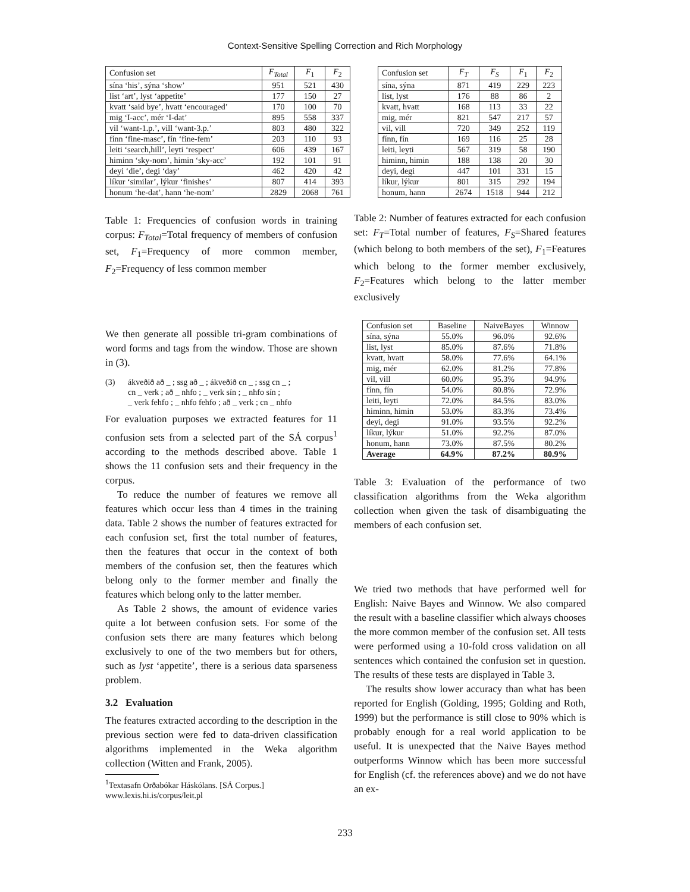Context-Sensitive Spelling Correction and Rich Morphology
| Confusion set | F<sub>Total</sub> | F<sub>1</sub> | F<sub>2</sub> |
| --- | --- | --- | --- |
| sína ‘his’, sýna ‘show’ | 951 | 521 | 430 |
| list ‘art’, lyst ‘appetite’ | 177 | 150 | 27 |
| kvatt ‘said bye’, hvatt ‘encouraged’ | 170 | 100 | 70 |
| mig ‘I-acc’, mér ‘I-dat’ | 895 | 558 | 337 |
| vil ‘want-1.p.’, vill ‘want-3.p.’ | 803 | 480 | 322 |
| fínn ‘fine-masc’, fín ‘fine-fem’ | 203 | 110 | 93 |
| leiti ‘search,hill’, leyti ‘respect’ | 606 | 439 | 167 |
| himinn ‘sky-nom’, himin ‘sky-acc’ | 192 | 101 | 91 |
| deyi ‘die’, degi ‘day’ | 462 | 420 | 42 |
| líkur ‘similar’, lýkur ‘finishes’ | 807 | 414 | 393 |
| honum ‘he-dat’, hann ‘he-nom’ | 2829 | 2068 | 761 |
Table 1: Frequencies of confusion words in training corpus: F<sub>Total</sub>=Total frequency of members of confusion set, F<sub>1</sub>=Frequency of more common member, F<sub>2</sub>=Frequency of less common member
We then generate all possible tri-gram combinations of word forms and tags from the window. Those are shown in (3).
(3) ákveðið að _ ; ssg að _ ; ákveðið cn _ ; ssg cn _ ;
cn _ verk ; að _ nhfo ; _ verk sín ; _ nhfo sín ;
_ verk fehfo ; _ nhfo fehfo ; að _ verk ; cn _ nhfo
For evaluation purposes we extracted features for 11 confusion sets from a selected part of the SÁ corpus<sup>1</sup> according to the methods described above. Table 1 shows the 11 confusion sets and their frequency in the corpus.
To reduce the number of features we remove all features which occur less than 4 times in the training data. Table 2 shows the number of features extracted for each confusion set, first the total number of features, then the features that occur in the context of both members of the confusion set, then the features which belong only to the former member and finally the features which belong only to the latter member.
As Table 2 shows, the amount of evidence varies quite a lot between confusion sets. For some of the confusion sets there are many features which belong exclusively to one of the two members but for others, such as lyst ‘appetite’, there is a serious data sparseness problem.
3.2 Evaluation
The features extracted according to the description in the previous section were fed to data-driven classification algorithms implemented in the Weka algorithm collection (Witten and Frank, 2005).
<sup>1</sup> Textasafn Orðabókar Háskólans. [SÁ Corpus.] www.lexis.hi.is/corpus/leit.pl
| Confusion set | F<sub>T</sub> | F<sub>S</sub> | F<sub>1</sub> | F<sub>2</sub> |
| --- | --- | --- | --- | --- |
| sína, sýna | 871 | 419 | 229 | 223 |
| list, lyst | 176 | 88 | 86 | 2 |
| kvatt, hvatt | 168 | 113 | 33 | 22 |
| mig, mér | 821 | 547 | 217 | 57 |
| vil, vill | 720 | 349 | 252 | 119 |
| fínn, fín | 169 | 116 | 25 | 28 |
| leiti, leyti | 567 | 319 | 58 | 190 |
| himinn, himin | 188 | 138 | 20 | 30 |
| deyi, degi | 447 | 101 | 331 | 15 |
| líkur, lýkur | 801 | 315 | 292 | 194 |
| honum, hann | 2674 | 1518 | 944 | 212 |
Table 2: Number of features extracted for each confusion set: F<sub>T</sub>=Total number of features, F<sub>S</sub>=Shared features (which belong to both members of the set), F<sub>1</sub>=Features which belong to the former member exclusively, F<sub>2</sub>=Features which belong to the latter member exclusively
| Confusion set | Baseline | NaiveBayes | Winnow |
| --- | --- | --- | --- |
| sína, sýna | 55.0% | 96.0% | 92.6% |
| list, lyst | 85.0% | 87.6% | 71.8% |
| kvatt, hvatt | 58.0% | 77.6% | 64.1% |
| mig, mér | 62.0% | 81.2% | 77.8% |
| vil, vill | 60.0% | 95.3% | 94.9% |
| fínn, fín | 54.0% | 80.8% | 72.9% |
| leiti, leyti | 72.0% | 84.5% | 83.0% |
| himinn, himin | 53.0% | 83.3% | 73.4% |
| deyi, degi | 91.0% | 93.5% | 92.2% |
| líkur, lýkur | 51.0% | 92.2% | 87.0% |
| honum, hann | 73.0% | 87.5% | 80.2% |
| Average | 64.9% | 87.2% | 80.9% |
Table 3: Evaluation of the performance of two classification algorithms from the Weka algorithm collection when given the task of disambiguating the members of each confusion set.
We tried two methods that have performed well for English: Naive Bayes and Winnow. We also compared the result with a baseline classifier which always chooses the more common member of the confusion set. All tests were performed using a 10-fold cross validation on all sentences which contained the confusion set in question. The results of these tests are displayed in Table 3.
The results show lower accuracy than what has been reported for English (Golding, 1995; Golding and Roth, 1999) but the performance is still close to 90% which is probably enough for a real world application to be useful. It is unexpected that the Naive Bayes method outperforms Winnow which has been more successful for English (cf. the references above) and we do not have an ex-
233